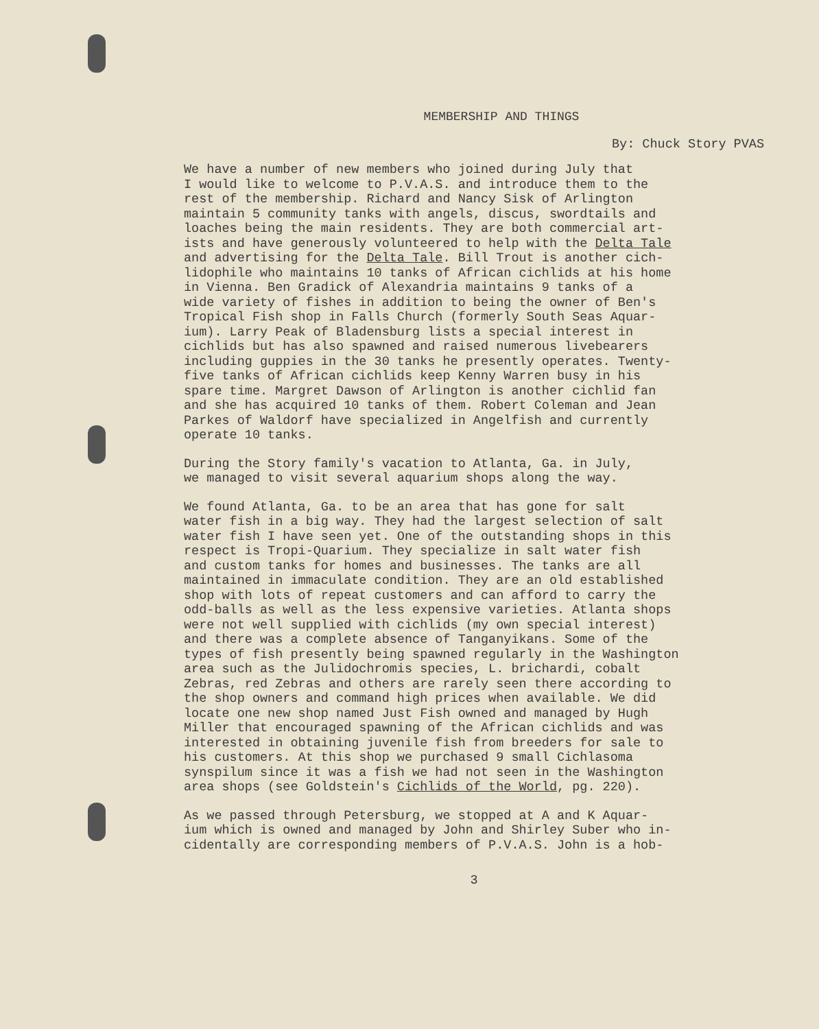MEMBERSHIP AND THINGS
By: Chuck Story PVAS
We have a number of new members who joined during July that I would like to welcome to P.V.A.S. and introduce them to the rest of the membership. Richard and Nancy Sisk of Arlington maintain 5 community tanks with angels, discus, swordtails and loaches being the main residents. They are both commercial art- ists and have generously volunteered to help with the Delta Tale and advertising for the Delta Tale. Bill Trout is another cich- lidophile who maintains 10 tanks of African cichlids at his home in Vienna. Ben Gradick of Alexandria maintains 9 tanks of a wide variety of fishes in addition to being the owner of Ben's Tropical Fish shop in Falls Church (formerly South Seas Aquar- ium). Larry Peak of Bladensburg lists a special interest in cichlids but has also spawned and raised numerous livebearers including guppies in the 30 tanks he presently operates. Twenty- five tanks of African cichlids keep Kenny Warren busy in his spare time. Margret Dawson of Arlington is another cichlid fan and she has acquired 10 tanks of them. Robert Coleman and Jean Parkes of Waldorf have specialized in Angelfish and currently operate 10 tanks.
During the Story family's vacation to Atlanta, Ga. in July, we managed to visit several aquarium shops along the way.
We found Atlanta, Ga. to be an area that has gone for salt water fish in a big way. They had the largest selection of salt water fish I have seen yet. One of the outstanding shops in this respect is Tropi-Quarium. They specialize in salt water fish and custom tanks for homes and businesses. The tanks are all maintained in immaculate condition. They are an old established shop with lots of repeat customers and can afford to carry the odd-balls as well as the less expensive varieties. Atlanta shops were not well supplied with cichlids (my own special interest) and there was a complete absence of Tanganyikans. Some of the types of fish presently being spawned regularly in the Washington area such as the Julidochromis species, L. brichardi, cobalt Zebras, red Zebras and others are rarely seen there according to the shop owners and command high prices when available. We did locate one new shop named Just Fish owned and managed by Hugh Miller that encouraged spawning of the African cichlids and was interested in obtaining juvenile fish from breeders for sale to his customers. At this shop we purchased 9 small Cichlasoma synspilum since it was a fish we had not seen in the Washington area shops (see Goldstein's Cichlids of the World, pg. 220).
As we passed through Petersburg, we stopped at A and K Aquar- ium which is owned and managed by John and Shirley Suber who in- cidentally are corresponding members of P.V.A.S. John is a hob-
3